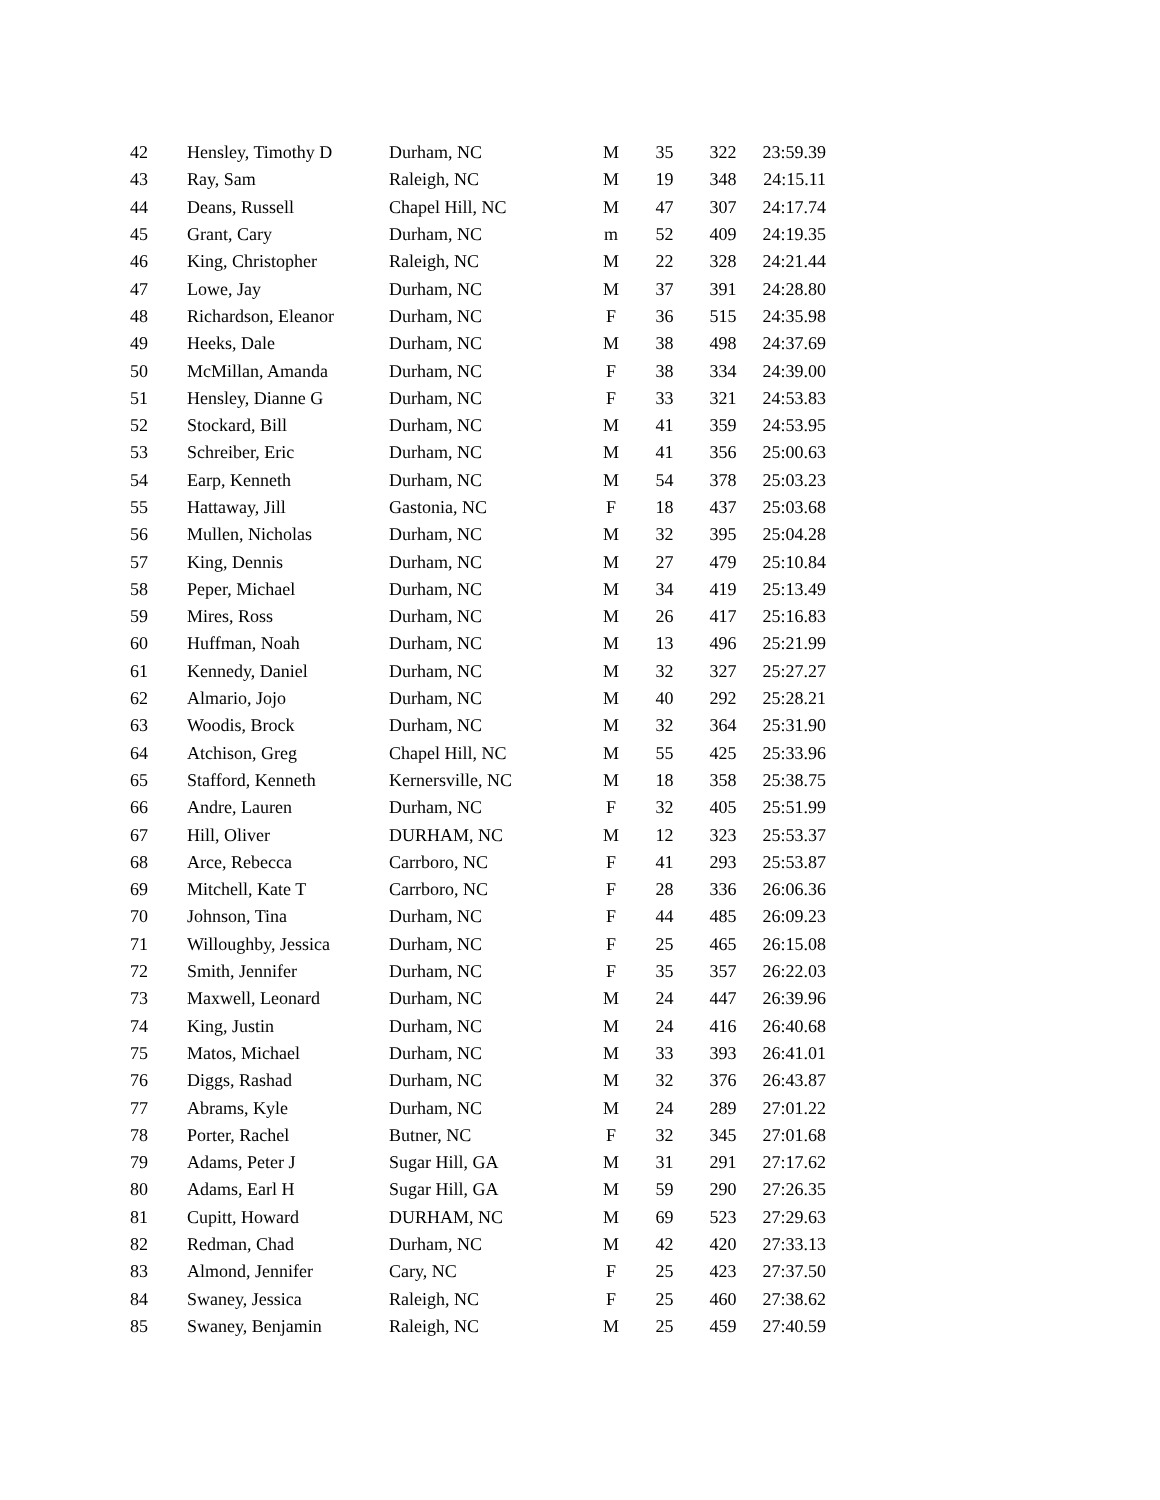| 42 | Hensley, Timothy D | Durham, NC | M | 35 | 322 | 23:59.39 |
| 43 | Ray, Sam | Raleigh, NC | M | 19 | 348 | 24:15.11 |
| 44 | Deans, Russell | Chapel Hill, NC | M | 47 | 307 | 24:17.74 |
| 45 | Grant, Cary | Durham, NC | m | 52 | 409 | 24:19.35 |
| 46 | King, Christopher | Raleigh, NC | M | 22 | 328 | 24:21.44 |
| 47 | Lowe, Jay | Durham, NC | M | 37 | 391 | 24:28.80 |
| 48 | Richardson, Eleanor | Durham, NC | F | 36 | 515 | 24:35.98 |
| 49 | Heeks, Dale | Durham, NC | M | 38 | 498 | 24:37.69 |
| 50 | McMillan, Amanda | Durham, NC | F | 38 | 334 | 24:39.00 |
| 51 | Hensley, Dianne G | Durham, NC | F | 33 | 321 | 24:53.83 |
| 52 | Stockard, Bill | Durham, NC | M | 41 | 359 | 24:53.95 |
| 53 | Schreiber, Eric | Durham, NC | M | 41 | 356 | 25:00.63 |
| 54 | Earp, Kenneth | Durham, NC | M | 54 | 378 | 25:03.23 |
| 55 | Hattaway, Jill | Gastonia, NC | F | 18 | 437 | 25:03.68 |
| 56 | Mullen, Nicholas | Durham, NC | M | 32 | 395 | 25:04.28 |
| 57 | King, Dennis | Durham, NC | M | 27 | 479 | 25:10.84 |
| 58 | Peper, Michael | Durham, NC | M | 34 | 419 | 25:13.49 |
| 59 | Mires, Ross | Durham, NC | M | 26 | 417 | 25:16.83 |
| 60 | Huffman, Noah | Durham, NC | M | 13 | 496 | 25:21.99 |
| 61 | Kennedy, Daniel | Durham, NC | M | 32 | 327 | 25:27.27 |
| 62 | Almario, Jojo | Durham, NC | M | 40 | 292 | 25:28.21 |
| 63 | Woodis, Brock | Durham, NC | M | 32 | 364 | 25:31.90 |
| 64 | Atchison, Greg | Chapel Hill, NC | M | 55 | 425 | 25:33.96 |
| 65 | Stafford, Kenneth | Kernersville, NC | M | 18 | 358 | 25:38.75 |
| 66 | Andre, Lauren | Durham, NC | F | 32 | 405 | 25:51.99 |
| 67 | Hill, Oliver | DURHAM, NC | M | 12 | 323 | 25:53.37 |
| 68 | Arce, Rebecca | Carrboro, NC | F | 41 | 293 | 25:53.87 |
| 69 | Mitchell, Kate T | Carrboro, NC | F | 28 | 336 | 26:06.36 |
| 70 | Johnson, Tina | Durham, NC | F | 44 | 485 | 26:09.23 |
| 71 | Willoughby, Jessica | Durham, NC | F | 25 | 465 | 26:15.08 |
| 72 | Smith, Jennifer | Durham, NC | F | 35 | 357 | 26:22.03 |
| 73 | Maxwell, Leonard | Durham, NC | M | 24 | 447 | 26:39.96 |
| 74 | King, Justin | Durham, NC | M | 24 | 416 | 26:40.68 |
| 75 | Matos, Michael | Durham, NC | M | 33 | 393 | 26:41.01 |
| 76 | Diggs, Rashad | Durham, NC | M | 32 | 376 | 26:43.87 |
| 77 | Abrams, Kyle | Durham, NC | M | 24 | 289 | 27:01.22 |
| 78 | Porter, Rachel | Butner, NC | F | 32 | 345 | 27:01.68 |
| 79 | Adams, Peter J | Sugar Hill, GA | M | 31 | 291 | 27:17.62 |
| 80 | Adams, Earl H | Sugar Hill, GA | M | 59 | 290 | 27:26.35 |
| 81 | Cupitt, Howard | DURHAM, NC | M | 69 | 523 | 27:29.63 |
| 82 | Redman, Chad | Durham, NC | M | 42 | 420 | 27:33.13 |
| 83 | Almond, Jennifer | Cary, NC | F | 25 | 423 | 27:37.50 |
| 84 | Swaney, Jessica | Raleigh, NC | F | 25 | 460 | 27:38.62 |
| 85 | Swaney, Benjamin | Raleigh, NC | M | 25 | 459 | 27:40.59 |